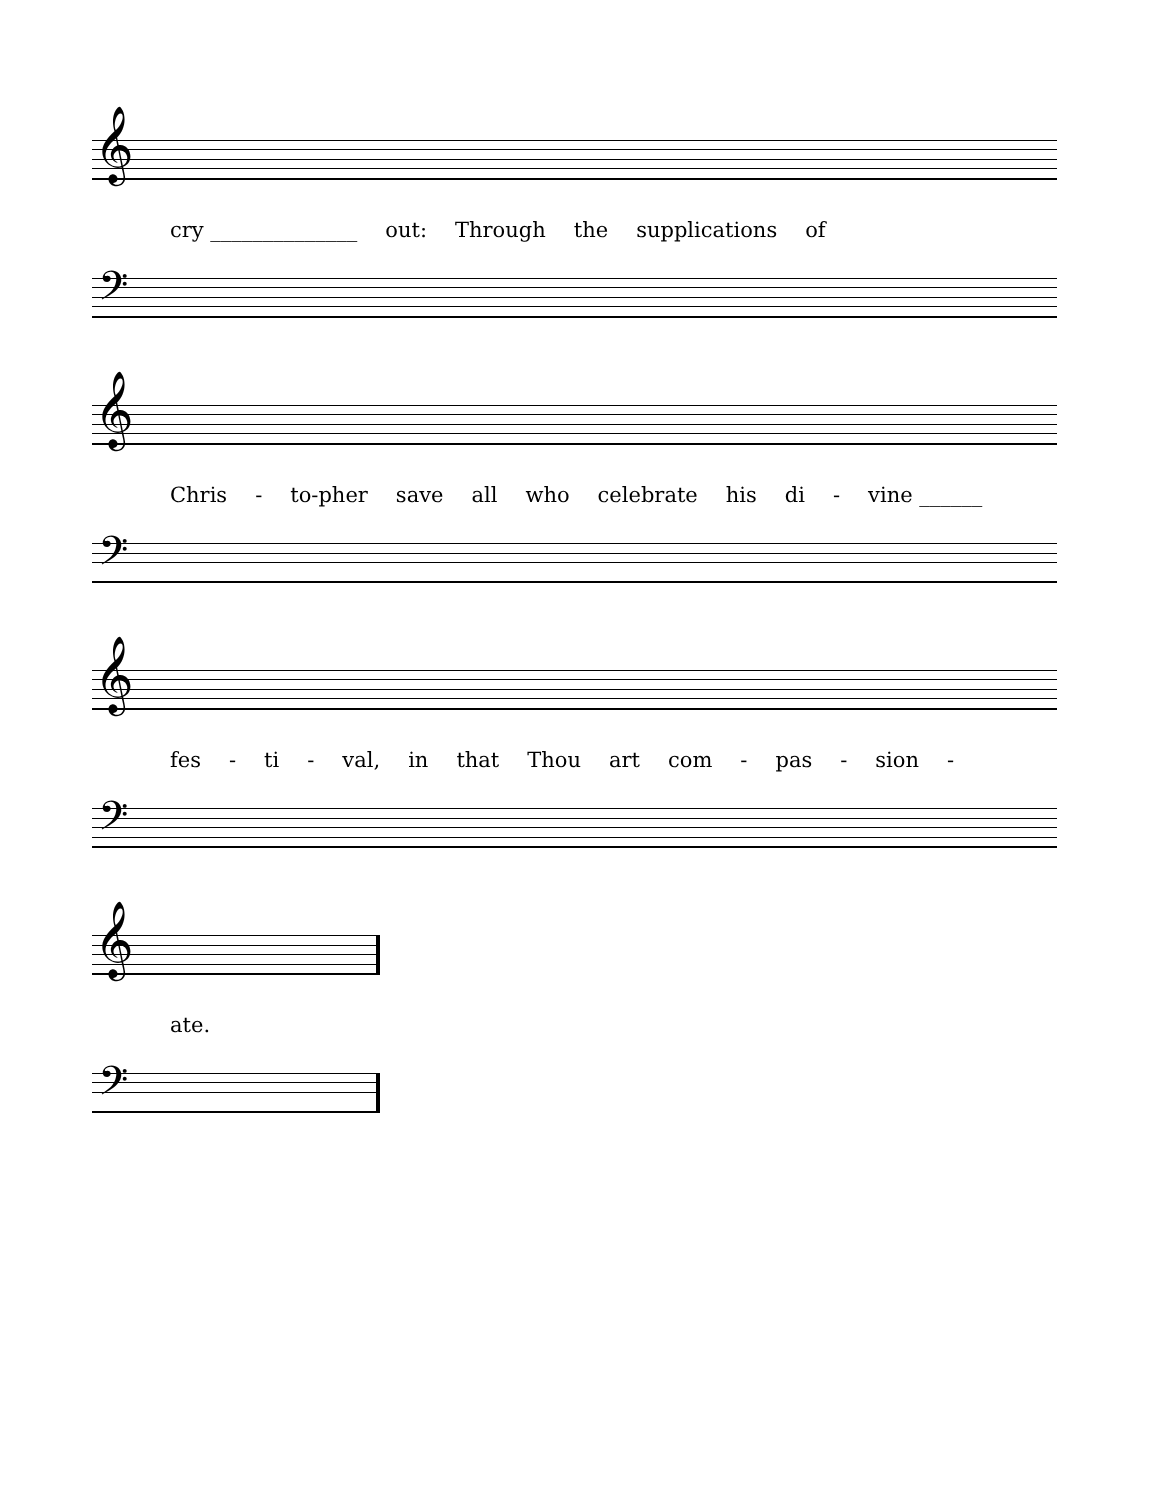𝄞
cry ______________ out: Through the supplications of
𝄢
𝄞
Chris - to-pher save all who celebrate his di - vine ______
𝄢
𝄞
fes - ti - val, in that Thou art com - pas - sion -
𝄢
𝄞
ate.
𝄢